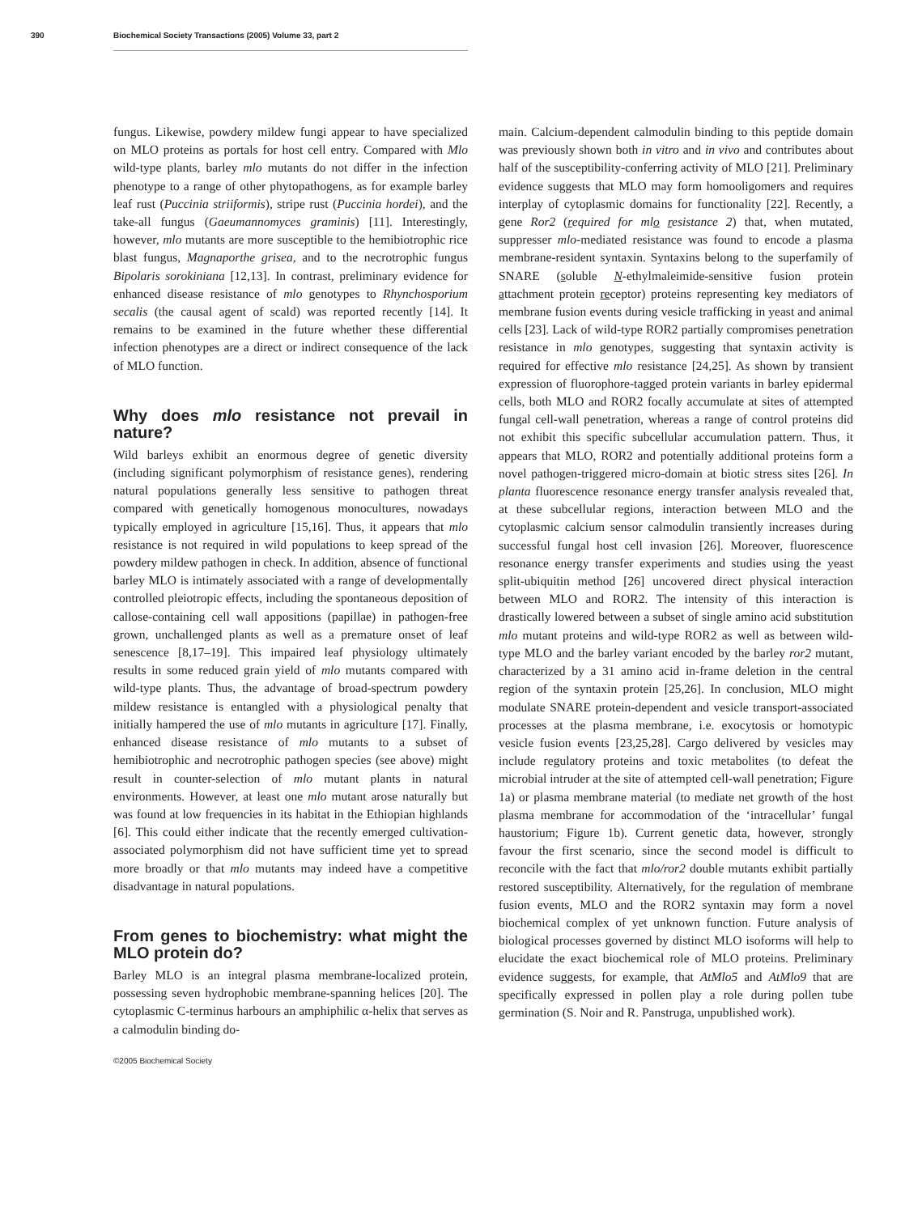390 Biochemical Society Transactions (2005) Volume 33, part 2
fungus. Likewise, powdery mildew fungi appear to have specialized on MLO proteins as portals for host cell entry. Compared with Mlo wild-type plants, barley mlo mutants do not differ in the infection phenotype to a range of other phytopathogens, as for example barley leaf rust (Puccinia striiformis), stripe rust (Puccinia hordei), and the take-all fungus (Gaeumannomyces graminis) [11]. Interestingly, however, mlo mutants are more susceptible to the hemibiotrophic rice blast fungus, Magnaporthe grisea, and to the necrotrophic fungus Bipolaris sorokiniana [12,13]. In contrast, preliminary evidence for enhanced disease resistance of mlo genotypes to Rhynchosporium secalis (the causal agent of scald) was reported recently [14]. It remains to be examined in the future whether these differential infection phenotypes are a direct or indirect consequence of the lack of MLO function.
Why does mlo resistance not prevail in nature?
Wild barleys exhibit an enormous degree of genetic diversity (including significant polymorphism of resistance genes), rendering natural populations generally less sensitive to pathogen threat compared with genetically homogenous monocultures, nowadays typically employed in agriculture [15,16]. Thus, it appears that mlo resistance is not required in wild populations to keep spread of the powdery mildew pathogen in check. In addition, absence of functional barley MLO is intimately associated with a range of developmentally controlled pleiotropic effects, including the spontaneous deposition of callose-containing cell wall appositions (papillae) in pathogen-free grown, unchallenged plants as well as a premature onset of leaf senescence [8,17–19]. This impaired leaf physiology ultimately results in some reduced grain yield of mlo mutants compared with wild-type plants. Thus, the advantage of broad-spectrum powdery mildew resistance is entangled with a physiological penalty that initially hampered the use of mlo mutants in agriculture [17]. Finally, enhanced disease resistance of mlo mutants to a subset of hemibiotrophic and necrotrophic pathogen species (see above) might result in counter-selection of mlo mutant plants in natural environments. However, at least one mlo mutant arose naturally but was found at low frequencies in its habitat in the Ethiopian highlands [6]. This could either indicate that the recently emerged cultivation-associated polymorphism did not have sufficient time yet to spread more broadly or that mlo mutants may indeed have a competitive disadvantage in natural populations.
From genes to biochemistry: what might the MLO protein do?
Barley MLO is an integral plasma membrane-localized protein, possessing seven hydrophobic membrane-spanning helices [20]. The cytoplasmic C-terminus harbours an amphiphilic α-helix that serves as a calmodulin binding do-
main. Calcium-dependent calmodulin binding to this peptide domain was previously shown both in vitro and in vivo and contributes about half of the susceptibility-conferring activity of MLO [21]. Preliminary evidence suggests that MLO may form homooligomers and requires interplay of cytoplasmic domains for functionality [22]. Recently, a gene Ror2 (required for mlo resistance 2) that, when mutated, suppresser mlo-mediated resistance was found to encode a plasma membrane-resident syntaxin. Syntaxins belong to the superfamily of SNARE (soluble N-ethylmaleimide-sensitive fusion protein attachment protein receptor) proteins representing key mediators of membrane fusion events during vesicle trafficking in yeast and animal cells [23]. Lack of wild-type ROR2 partially compromises penetration resistance in mlo genotypes, suggesting that syntaxin activity is required for effective mlo resistance [24,25]. As shown by transient expression of fluorophore-tagged protein variants in barley epidermal cells, both MLO and ROR2 focally accumulate at sites of attempted fungal cell-wall penetration, whereas a range of control proteins did not exhibit this specific subcellular accumulation pattern. Thus, it appears that MLO, ROR2 and potentially additional proteins form a novel pathogen-triggered micro-domain at biotic stress sites [26]. In planta fluorescence resonance energy transfer analysis revealed that, at these subcellular regions, interaction between MLO and the cytoplasmic calcium sensor calmodulin transiently increases during successful fungal host cell invasion [26]. Moreover, fluorescence resonance energy transfer experiments and studies using the yeast split-ubiquitin method [26] uncovered direct physical interaction between MLO and ROR2. The intensity of this interaction is drastically lowered between a subset of single amino acid substitution mlo mutant proteins and wild-type ROR2 as well as between wild-type MLO and the barley variant encoded by the barley ror2 mutant, characterized by a 31 amino acid in-frame deletion in the central region of the syntaxin protein [25,26]. In conclusion, MLO might modulate SNARE protein-dependent and vesicle transport-associated processes at the plasma membrane, i.e. exocytosis or homotypic vesicle fusion events [23,25,28]. Cargo delivered by vesicles may include regulatory proteins and toxic metabolites (to defeat the microbial intruder at the site of attempted cell-wall penetration; Figure 1a) or plasma membrane material (to mediate net growth of the host plasma membrane for accommodation of the ‘intracellular’ fungal haustorium; Figure 1b). Current genetic data, however, strongly favour the first scenario, since the second model is difficult to reconcile with the fact that mlo/ror2 double mutants exhibit partially restored susceptibility. Alternatively, for the regulation of membrane fusion events, MLO and the ROR2 syntaxin may form a novel biochemical complex of yet unknown function. Future analysis of biological processes governed by distinct MLO isoforms will help to elucidate the exact biochemical role of MLO proteins. Preliminary evidence suggests, for example, that AtMlo5 and AtMlo9 that are specifically expressed in pollen play a role during pollen tube germination (S. Noir and R. Panstruga, unpublished work).
©2005 Biochemical Society